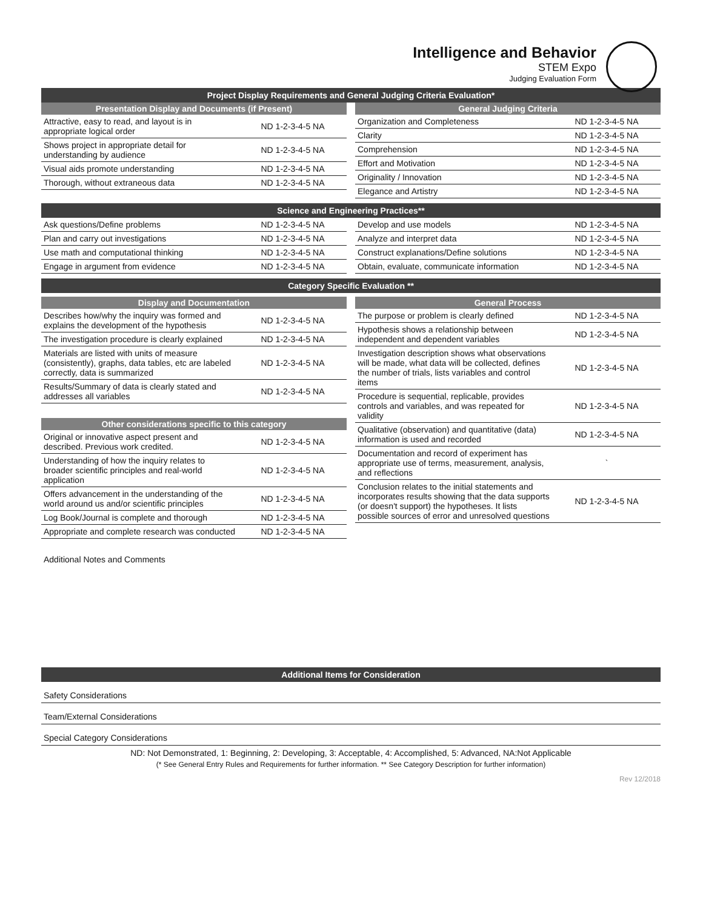Intelligence and Behavior
STEM Expo
Judging Evaluation Form
Project Display Requirements and General Judging Criteria Evaluation*
Presentation Display and Documents (if Present)
| Attractive, easy to read, and layout is in appropriate logical order | ND 1-2-3-4-5 NA |
| Shows project in appropriate detail for understanding by audience | ND 1-2-3-4-5 NA |
| Visual aids promote understanding | ND 1-2-3-4-5 NA |
| Thorough, without extraneous data | ND 1-2-3-4-5 NA |
General Judging Criteria
| Organization and Completeness | ND 1-2-3-4-5 NA |
| Clarity | ND 1-2-3-4-5 NA |
| Comprehension | ND 1-2-3-4-5 NA |
| Effort and Motivation | ND 1-2-3-4-5 NA |
| Originality / Innovation | ND 1-2-3-4-5 NA |
| Elegance and Artistry | ND 1-2-3-4-5 NA |
Science and Engineering Practices**
| Ask questions/Define problems | ND 1-2-3-4-5 NA |
| Plan and carry out investigations | ND 1-2-3-4-5 NA |
| Use math and computational thinking | ND 1-2-3-4-5 NA |
| Engage in argument from evidence | ND 1-2-3-4-5 NA |
| Develop and use models | ND 1-2-3-4-5 NA |
| Analyze and interpret data | ND 1-2-3-4-5 NA |
| Construct explanations/Define solutions | ND 1-2-3-4-5 NA |
| Obtain, evaluate, communicate information | ND 1-2-3-4-5 NA |
Category Specific Evaluation **
Display and Documentation
| Describes how/why the inquiry was formed and explains the development of the hypothesis | ND 1-2-3-4-5 NA |
| The investigation procedure is clearly explained | ND 1-2-3-4-5 NA |
| Materials are listed with units of measure (consistently), graphs, data tables, etc are labeled correctly, data is summarized | ND 1-2-3-4-5 NA |
| Results/Summary of data is clearly stated and addresses all variables | ND 1-2-3-4-5 NA |
Other considerations specific to this category
| Original or innovative aspect present and described. Previous work credited. | ND 1-2-3-4-5 NA |
| Understanding of how the inquiry relates to broader scientific principles and real-world application | ND 1-2-3-4-5 NA |
| Offers advancement in the understanding of the world around us and/or scientific principles | ND 1-2-3-4-5 NA |
| Log Book/Journal is complete and thorough | ND 1-2-3-4-5 NA |
| Appropriate and complete research was conducted | ND 1-2-3-4-5 NA |
General Process
| The purpose or problem is clearly defined | ND 1-2-3-4-5 NA |
| Hypothesis shows a relationship between independent and dependent variables | ND 1-2-3-4-5 NA |
| Investigation description shows what observations will be made, what data will be collected, defines the number of trials, lists variables and control items | ND 1-2-3-4-5 NA |
| Procedure is sequential, replicable, provides controls and variables, and was repeated for validity | ND 1-2-3-4-5 NA |
| Qualitative (observation) and quantitative (data) information is used and recorded | ND 1-2-3-4-5 NA |
| Documentation and record of experiment has appropriate use of terms, measurement, analysis, and reflections | ` |
| Conclusion relates to the initial statements and incorporates results showing that the data supports (or doesn't support) the hypotheses. It lists possible sources of error and unresolved questions | ND 1-2-3-4-5 NA |
Additional Notes and Comments
Additional Items for Consideration
Safety Considerations
Team/External Considerations
Special Category Considerations
ND: Not Demonstrated, 1: Beginning, 2: Developing, 3: Acceptable, 4: Accomplished, 5: Advanced, NA:Not Applicable
(* See General Entry Rules and Requirements for further information. ** See Category Description for further information)
Rev 12/2018